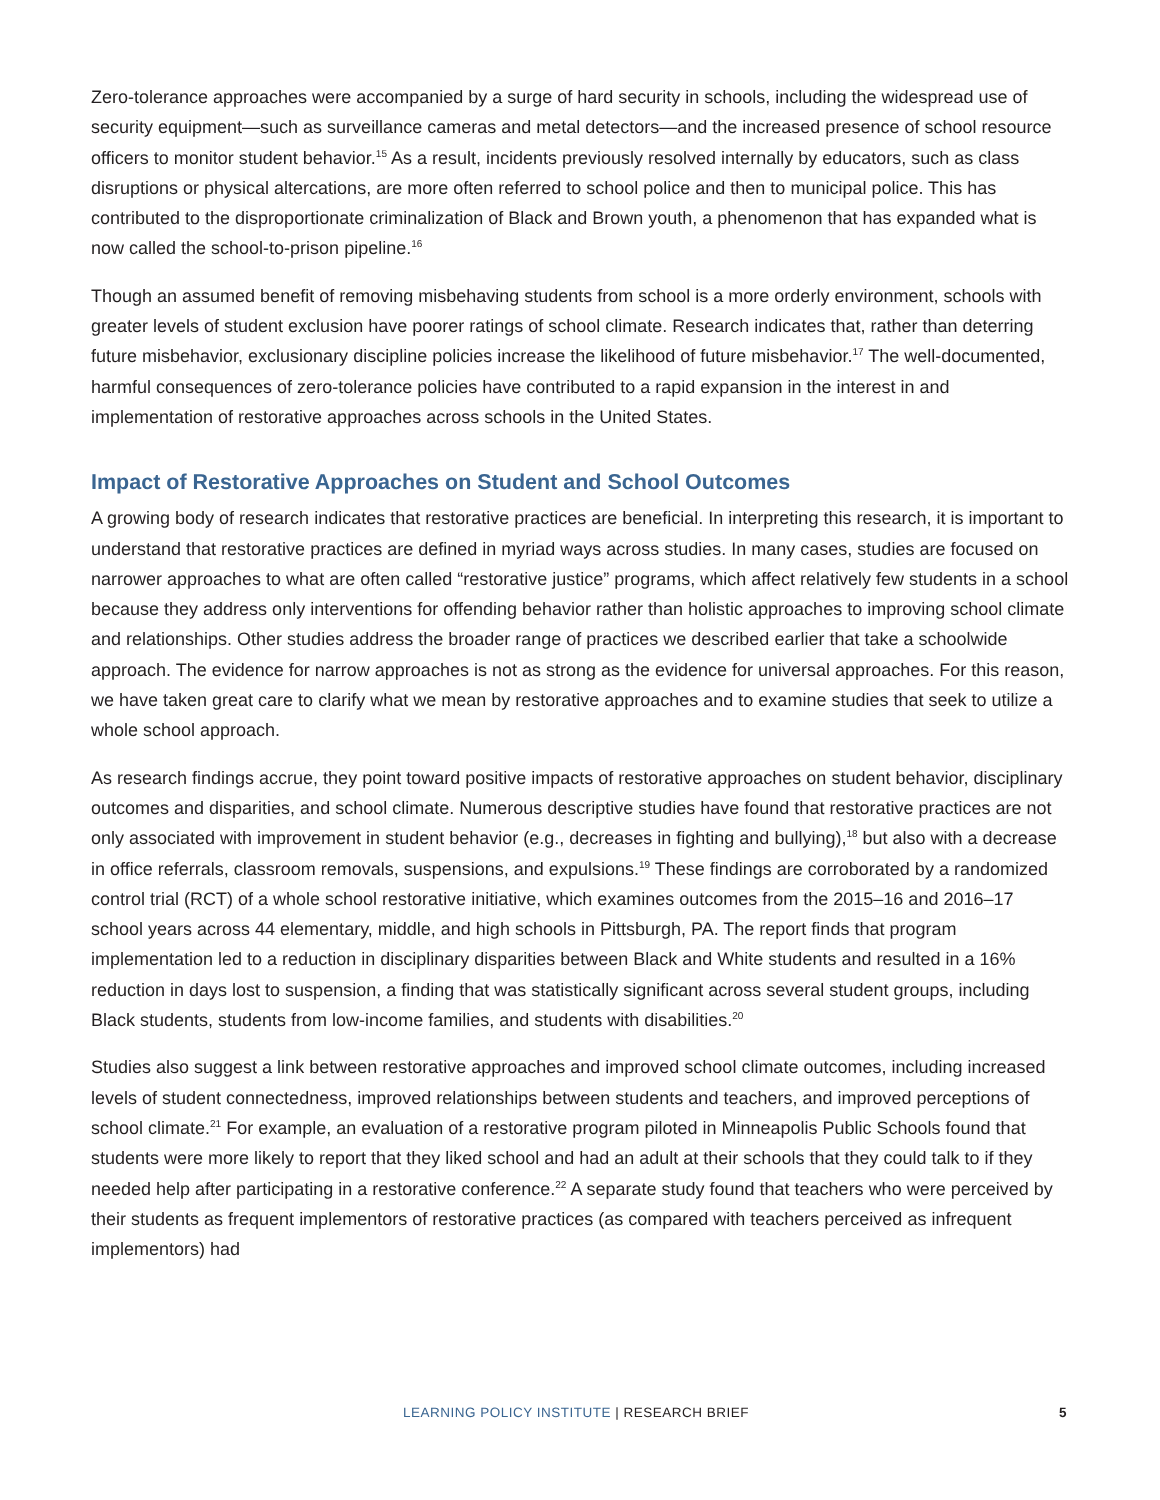Zero-tolerance approaches were accompanied by a surge of hard security in schools, including the widespread use of security equipment—such as surveillance cameras and metal detectors—and the increased presence of school resource officers to monitor student behavior.<sup>15</sup> As a result, incidents previously resolved internally by educators, such as class disruptions or physical altercations, are more often referred to school police and then to municipal police. This has contributed to the disproportionate criminalization of Black and Brown youth, a phenomenon that has expanded what is now called the school-to-prison pipeline.<sup>16</sup>
Though an assumed benefit of removing misbehaving students from school is a more orderly environment, schools with greater levels of student exclusion have poorer ratings of school climate. Research indicates that, rather than deterring future misbehavior, exclusionary discipline policies increase the likelihood of future misbehavior.<sup>17</sup> The well-documented, harmful consequences of zero-tolerance policies have contributed to a rapid expansion in the interest in and implementation of restorative approaches across schools in the United States.
Impact of Restorative Approaches on Student and School Outcomes
A growing body of research indicates that restorative practices are beneficial. In interpreting this research, it is important to understand that restorative practices are defined in myriad ways across studies. In many cases, studies are focused on narrower approaches to what are often called “restorative justice” programs, which affect relatively few students in a school because they address only interventions for offending behavior rather than holistic approaches to improving school climate and relationships. Other studies address the broader range of practices we described earlier that take a schoolwide approach. The evidence for narrow approaches is not as strong as the evidence for universal approaches. For this reason, we have taken great care to clarify what we mean by restorative approaches and to examine studies that seek to utilize a whole school approach.
As research findings accrue, they point toward positive impacts of restorative approaches on student behavior, disciplinary outcomes and disparities, and school climate. Numerous descriptive studies have found that restorative practices are not only associated with improvement in student behavior (e.g., decreases in fighting and bullying),<sup>18</sup> but also with a decrease in office referrals, classroom removals, suspensions, and expulsions.<sup>19</sup> These findings are corroborated by a randomized control trial (RCT) of a whole school restorative initiative, which examines outcomes from the 2015–16 and 2016–17 school years across 44 elementary, middle, and high schools in Pittsburgh, PA. The report finds that program implementation led to a reduction in disciplinary disparities between Black and White students and resulted in a 16% reduction in days lost to suspension, a finding that was statistically significant across several student groups, including Black students, students from low-income families, and students with disabilities.<sup>20</sup>
Studies also suggest a link between restorative approaches and improved school climate outcomes, including increased levels of student connectedness, improved relationships between students and teachers, and improved perceptions of school climate.<sup>21</sup> For example, an evaluation of a restorative program piloted in Minneapolis Public Schools found that students were more likely to report that they liked school and had an adult at their schools that they could talk to if they needed help after participating in a restorative conference.<sup>22</sup> A separate study found that teachers who were perceived by their students as frequent implementors of restorative practices (as compared with teachers perceived as infrequent implementors) had
LEARNING POLICY INSTITUTE | RESEARCH BRIEF 5